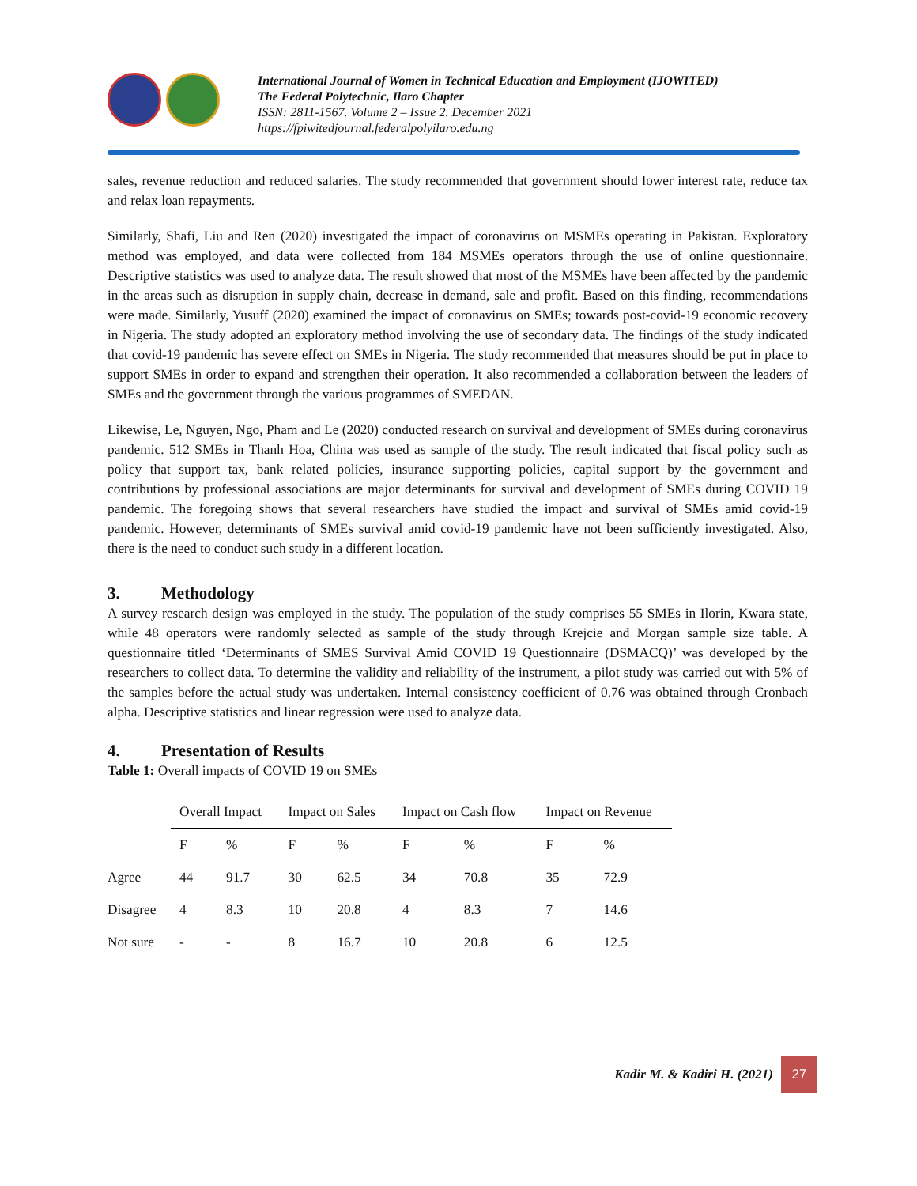International Journal of Women in Technical Education and Employment (IJOWITED)
The Federal Polytechnic, Ilaro Chapter
ISSN: 2811-1567. Volume 2 – Issue 2. December 2021
https://fpiwitedjournal.federalpolyilaro.edu.ng
sales, revenue reduction and reduced salaries. The study recommended that government should lower interest rate, reduce tax and relax loan repayments.
Similarly, Shafi, Liu and Ren (2020) investigated the impact of coronavirus on MSMEs operating in Pakistan. Exploratory method was employed, and data were collected from 184 MSMEs operators through the use of online questionnaire. Descriptive statistics was used to analyze data. The result showed that most of the MSMEs have been affected by the pandemic in the areas such as disruption in supply chain, decrease in demand, sale and profit. Based on this finding, recommendations were made. Similarly, Yusuff (2020) examined the impact of coronavirus on SMEs; towards post-covid-19 economic recovery in Nigeria. The study adopted an exploratory method involving the use of secondary data. The findings of the study indicated that covid-19 pandemic has severe effect on SMEs in Nigeria. The study recommended that measures should be put in place to support SMEs in order to expand and strengthen their operation. It also recommended a collaboration between the leaders of SMEs and the government through the various programmes of SMEDAN.
Likewise, Le, Nguyen, Ngo, Pham and Le (2020) conducted research on survival and development of SMEs during coronavirus pandemic. 512 SMEs in Thanh Hoa, China was used as sample of the study. The result indicated that fiscal policy such as policy that support tax, bank related policies, insurance supporting policies, capital support by the government and contributions by professional associations are major determinants for survival and development of SMEs during COVID 19 pandemic. The foregoing shows that several researchers have studied the impact and survival of SMEs amid covid-19 pandemic. However, determinants of SMEs survival amid covid-19 pandemic have not been sufficiently investigated. Also, there is the need to conduct such study in a different location.
3. Methodology
A survey research design was employed in the study. The population of the study comprises 55 SMEs in Ilorin, Kwara state, while 48 operators were randomly selected as sample of the study through Krejcie and Morgan sample size table. A questionnaire titled ‘Determinants of SMES Survival Amid COVID 19 Questionnaire (DSMACQ)’ was developed by the researchers to collect data. To determine the validity and reliability of the instrument, a pilot study was carried out with 5% of the samples before the actual study was undertaken. Internal consistency coefficient of 0.76 was obtained through Cronbach alpha. Descriptive statistics and linear regression were used to analyze data.
4. Presentation of Results
Table 1: Overall impacts of COVID 19 on SMEs
| | Overall Impact | | Impact on Sales | | Impact on Cash flow | | Impact on Revenue | |
| --- | --- | --- | --- | --- | --- | --- | --- | --- |
| | F | % | F | % | F | % | F | % |
| Agree | 44 | 91.7 | 30 | 62.5 | 34 | 70.8 | 35 | 72.9 |
| Disagree | 4 | 8.3 | 10 | 20.8 | 4 | 8.3 | 7 | 14.6 |
| Not sure | - | - | 8 | 16.7 | 10 | 20.8 | 6 | 12.5 |
Kadir M. & Kadiri H. (2021)
27